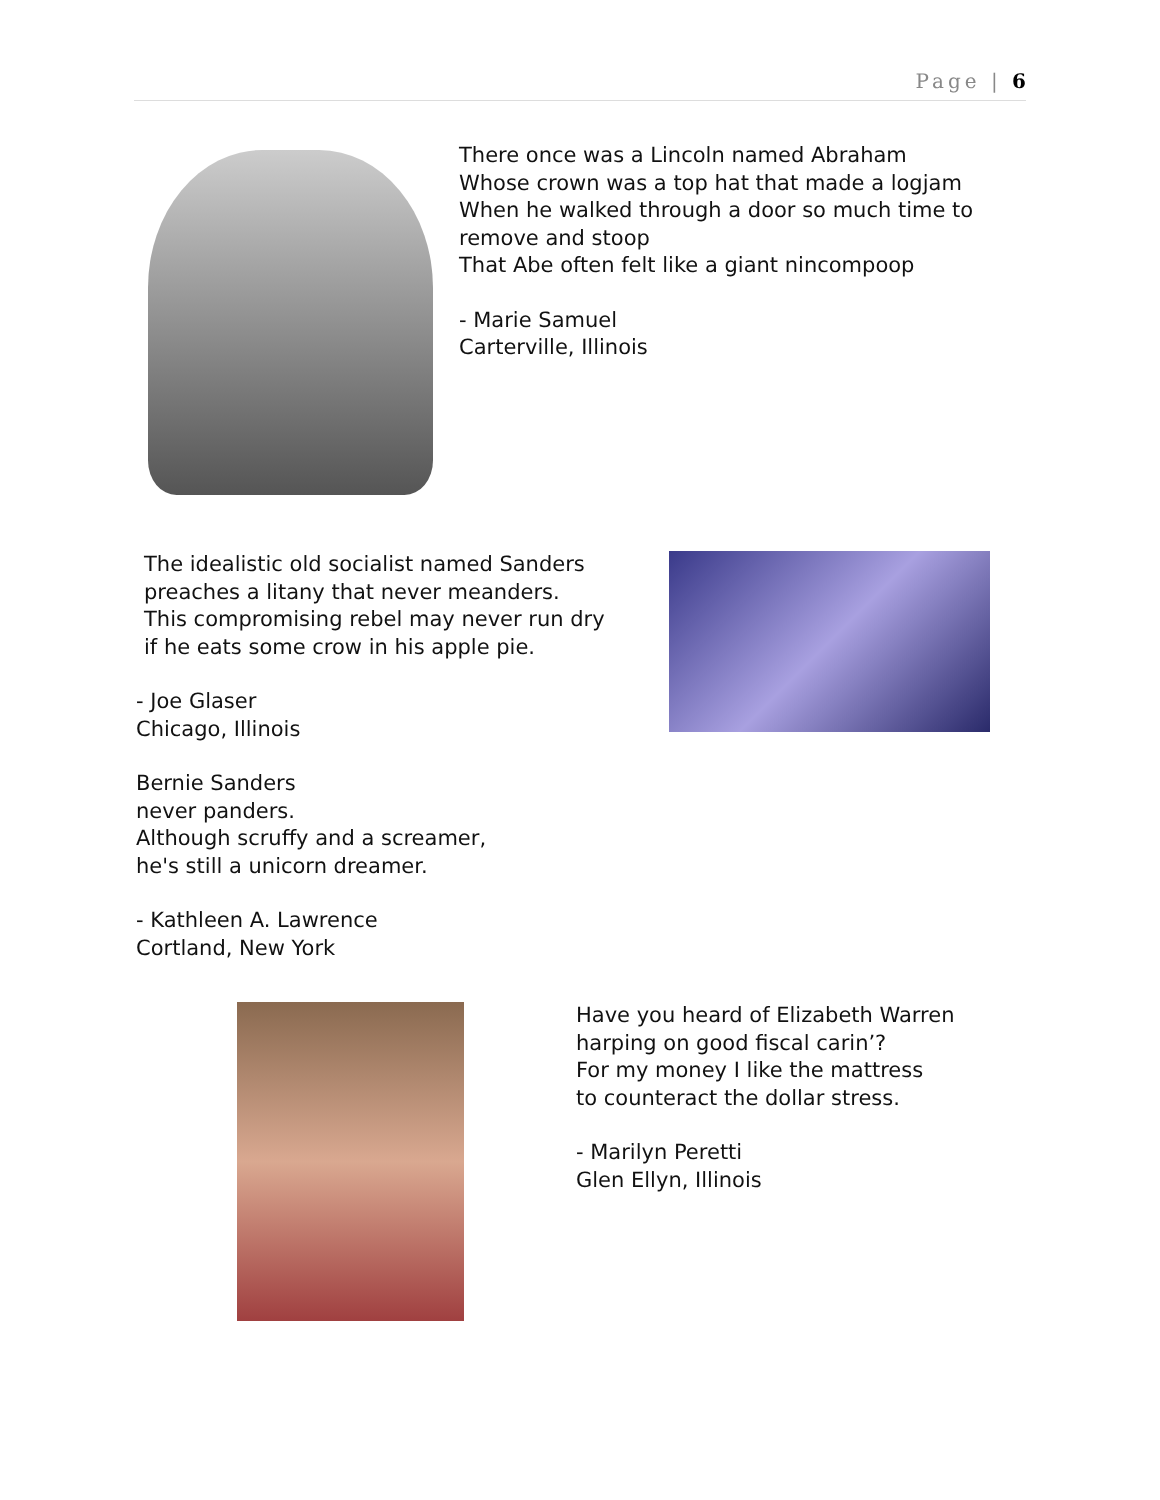Page | 6
There once was a Lincoln named Abraham
Whose crown was a top hat that made a logjam
When he walked through a door so much time to remove and stoop
That Abe often felt like a giant nincompoop
- Marie Samuel
Carterville, Illinois
The idealistic old socialist named Sanders
preaches a litany that never meanders.
This compromising rebel may never run dry
if he eats some crow in his apple pie.
- Joe Glaser
Chicago, Illinois
Bernie Sanders
never panders.
Although scruffy and a screamer,
he's still a unicorn dreamer.
- Kathleen A. Lawrence
Cortland, New York
Have you heard of Elizabeth Warren
harping on good fiscal carin’?
For my money I like the mattress
to counteract the dollar stress.
- Marilyn Peretti
Glen Ellyn, Illinois